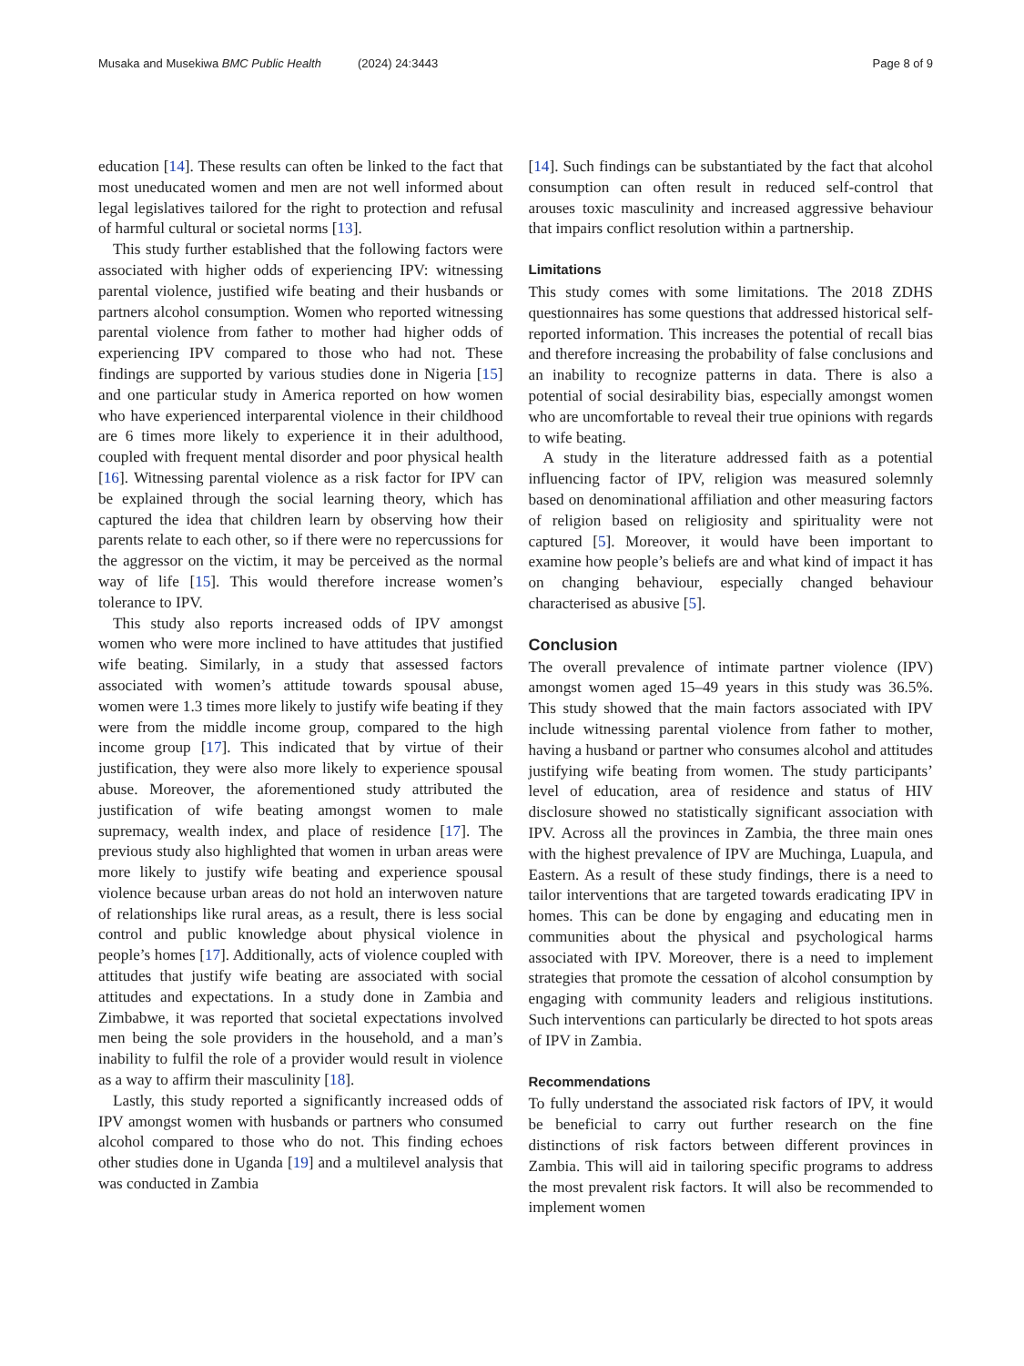Musaka and Musekiwa BMC Public Health (2024) 24:3443
Page 8 of 9
education [14]. These results can often be linked to the fact that most uneducated women and men are not well informed about legal legislatives tailored for the right to protection and refusal of harmful cultural or societal norms [13].
This study further established that the following factors were associated with higher odds of experiencing IPV: witnessing parental violence, justified wife beating and their husbands or partners alcohol consumption. Women who reported witnessing parental violence from father to mother had higher odds of experiencing IPV compared to those who had not. These findings are supported by various studies done in Nigeria [15] and one particular study in America reported on how women who have experienced interparental violence in their childhood are 6 times more likely to experience it in their adulthood, coupled with frequent mental disorder and poor physical health [16]. Witnessing parental violence as a risk factor for IPV can be explained through the social learning theory, which has captured the idea that children learn by observing how their parents relate to each other, so if there were no repercussions for the aggressor on the victim, it may be perceived as the normal way of life [15]. This would therefore increase women’s tolerance to IPV.
This study also reports increased odds of IPV amongst women who were more inclined to have attitudes that justified wife beating. Similarly, in a study that assessed factors associated with women’s attitude towards spousal abuse, women were 1.3 times more likely to justify wife beating if they were from the middle income group, compared to the high income group [17]. This indicated that by virtue of their justification, they were also more likely to experience spousal abuse. Moreover, the aforementioned study attributed the justification of wife beating amongst women to male supremacy, wealth index, and place of residence [17]. The previous study also highlighted that women in urban areas were more likely to justify wife beating and experience spousal violence because urban areas do not hold an interwoven nature of relationships like rural areas, as a result, there is less social control and public knowledge about physical violence in people’s homes [17]. Additionally, acts of violence coupled with attitudes that justify wife beating are associated with social attitudes and expectations. In a study done in Zambia and Zimbabwe, it was reported that societal expectations involved men being the sole providers in the household, and a man’s inability to fulfil the role of a provider would result in violence as a way to affirm their masculinity [18].
Lastly, this study reported a significantly increased odds of IPV amongst women with husbands or partners who consumed alcohol compared to those who do not. This finding echoes other studies done in Uganda [19] and a multilevel analysis that was conducted in Zambia
[14]. Such findings can be substantiated by the fact that alcohol consumption can often result in reduced self-control that arouses toxic masculinity and increased aggressive behaviour that impairs conflict resolution within a partnership.
Limitations
This study comes with some limitations. The 2018 ZDHS questionnaires has some questions that addressed historical self-reported information. This increases the potential of recall bias and therefore increasing the probability of false conclusions and an inability to recognize patterns in data. There is also a potential of social desirability bias, especially amongst women who are uncomfortable to reveal their true opinions with regards to wife beating.
A study in the literature addressed faith as a potential influencing factor of IPV, religion was measured solemnly based on denominational affiliation and other measuring factors of religion based on religiosity and spirituality were not captured [5]. Moreover, it would have been important to examine how people’s beliefs are and what kind of impact it has on changing behaviour, especially changed behaviour characterised as abusive [5].
Conclusion
The overall prevalence of intimate partner violence (IPV) amongst women aged 15–49 years in this study was 36.5%. This study showed that the main factors associated with IPV include witnessing parental violence from father to mother, having a husband or partner who consumes alcohol and attitudes justifying wife beating from women. The study participants’ level of education, area of residence and status of HIV disclosure showed no statistically significant association with IPV. Across all the provinces in Zambia, the three main ones with the highest prevalence of IPV are Muchinga, Luapula, and Eastern. As a result of these study findings, there is a need to tailor interventions that are targeted towards eradicating IPV in homes. This can be done by engaging and educating men in communities about the physical and psychological harms associated with IPV. Moreover, there is a need to implement strategies that promote the cessation of alcohol consumption by engaging with community leaders and religious institutions. Such interventions can particularly be directed to hot spots areas of IPV in Zambia.
Recommendations
To fully understand the associated risk factors of IPV, it would be beneficial to carry out further research on the fine distinctions of risk factors between different provinces in Zambia. This will aid in tailoring specific programs to address the most prevalent risk factors. It will also be recommended to implement women